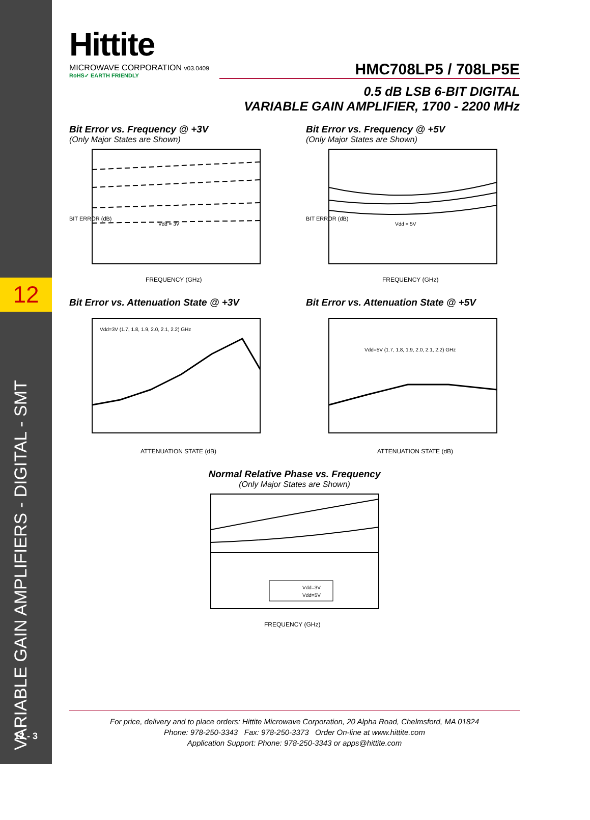12
VARIABLE GAIN AMPLIFIERS - DIGITAL - SMT
12 - 3
Hittite
MICROWAVE CORPORATION v03.0409
RoHS✓ EARTH FRIENDLY
HMC708LP5 / 708LP5E
0.5 dB LSB 6-BIT DIGITAL
VARIABLE GAIN AMPLIFIER, 1700 - 2200 MHz
Bit Error vs. Frequency @ +3V
(Only Major States are Shown)
Vdd = 3V
FREQUENCY (GHz)
BIT ERROR (dB)
Bit Error vs. Frequency @ +5V
(Only Major States are Shown)
Vdd = 5V
FREQUENCY (GHz)
BIT ERROR (dB)
Bit Error vs. Attenuation State @ +3V
Vdd=3V (1.7, 1.8, 1.9, 2.0, 2.1, 2.2) GHz
ATTENUATION STATE (dB)
Bit Error vs. Attenuation State @ +5V
Vdd=5V (1.7, 1.8, 1.9, 2.0, 2.1, 2.2) GHz
ATTENUATION STATE (dB)
Normal Relative Phase vs. Frequency
(Only Major States are Shown)
Vdd=3V
Vdd=5V
FREQUENCY (GHz)
For price, delivery and to place orders: Hittite Microwave Corporation, 20 Alpha Road, Chelmsford, MA 01824
Phone: 978-250-3343 Fax: 978-250-3373 Order On-line at www.hittite.com
Application Support: Phone: 978-250-3343 or apps@hittite.com